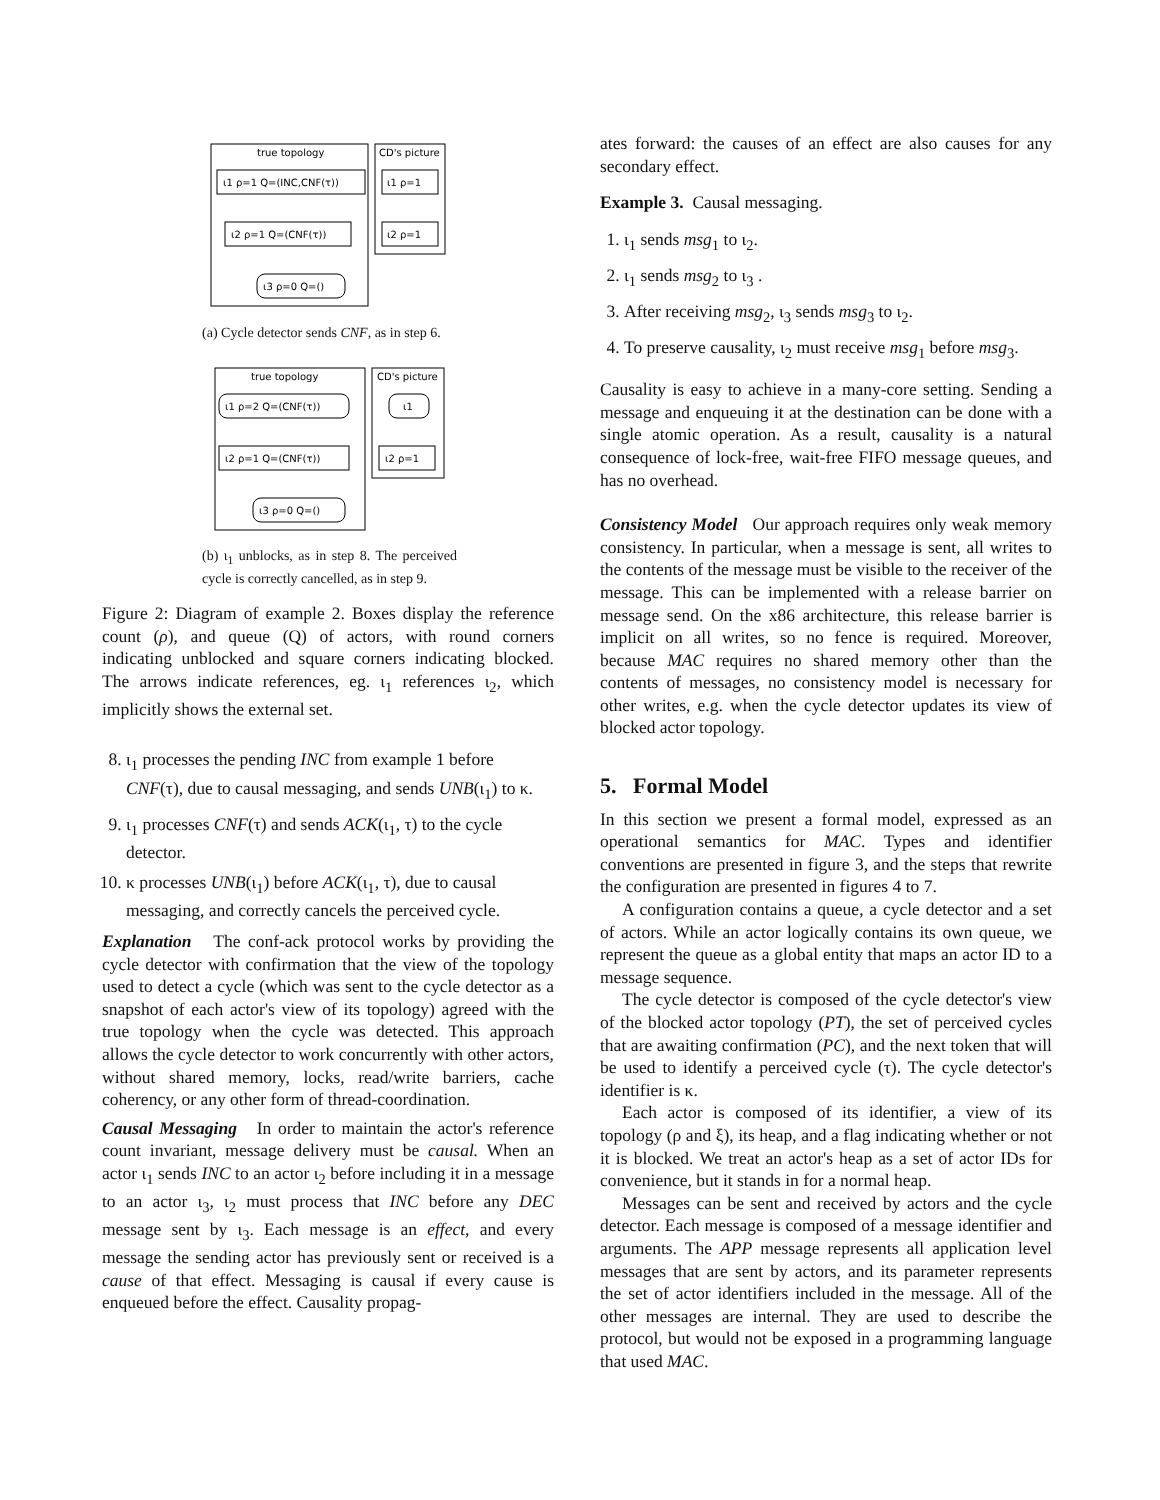true topology
ι1 ρ=1 Q=(INC,CNF(τ))
ι2 ρ=1 Q=(CNF(τ))
ι3 ρ=0 Q=()
CD's picture
ι1 ρ=1
ι2 ρ=1
(a) Cycle detector sends CNF, as in step 6.
true topology
ι1 ρ=2 Q=(CNF(τ))
ι2 ρ=1 Q=(CNF(τ))
ι3 ρ=0 Q=()
CD's picture
ι1
ι2 ρ=1
(b) ι<sub>1</sub> unblocks, as in step 8. The perceived cycle is correctly cancelled, as in step 9.
Figure 2: Diagram of example 2. Boxes display the reference count (ρ), and queue (Q) of actors, with round corners indicating unblocked and square corners indicating blocked. The arrows indicate references, eg. ι<sub>1</sub> references ι<sub>2</sub>, which implicitly shows the external set.
8. ι<sub>1</sub> processes the pending INC from example 1 before CNF(τ), due to causal messaging, and sends UNB(ι<sub>1</sub>) to κ.
9. ι<sub>1</sub> processes CNF(τ) and sends ACK(ι<sub>1</sub>, τ) to the cycle detector.
10. κ processes UNB(ι<sub>1</sub>) before ACK(ι<sub>1</sub>, τ), due to causal messaging, and correctly cancels the perceived cycle.
Explanation The conf-ack protocol works by providing the cycle detector with confirmation that the view of the topology used to detect a cycle (which was sent to the cycle detector as a snapshot of each actor's view of its topology) agreed with the true topology when the cycle was detected. This approach allows the cycle detector to work concurrently with other actors, without shared memory, locks, read/write barriers, cache coherency, or any other form of thread-coordination.
Causal Messaging In order to maintain the actor's reference count invariant, message delivery must be causal. When an actor ι<sub>1</sub> sends INC to an actor ι<sub>2</sub> before including it in a message to an actor ι<sub>3</sub>, ι<sub>2</sub> must process that INC before any DEC message sent by ι<sub>3</sub>. Each message is an effect, and every message the sending actor has previously sent or received is a cause of that effect. Messaging is causal if every cause is enqueued before the effect. Causality propag-
ates forward: the causes of an effect are also causes for any secondary effect.
Example 3. Causal messaging.
1. ι<sub>1</sub> sends msg<sub>1</sub> to ι<sub>2</sub>.
2. ι<sub>1</sub> sends msg<sub>2</sub> to ι<sub>3</sub> .
3. After receiving msg<sub>2</sub>, ι<sub>3</sub> sends msg<sub>3</sub> to ι<sub>2</sub>.
4. To preserve causality, ι<sub>2</sub> must receive msg<sub>1</sub> before msg<sub>3</sub>.
Causality is easy to achieve in a many-core setting. Sending a message and enqueuing it at the destination can be done with a single atomic operation. As a result, causality is a natural consequence of lock-free, wait-free FIFO message queues, and has no overhead.
Consistency Model Our approach requires only weak memory consistency. In particular, when a message is sent, all writes to the contents of the message must be visible to the receiver of the message. This can be implemented with a release barrier on message send. On the x86 architecture, this release barrier is implicit on all writes, so no fence is required. Moreover, because MAC requires no shared memory other than the contents of messages, no consistency model is necessary for other writes, e.g. when the cycle detector updates its view of blocked actor topology.
5. Formal Model
In this section we present a formal model, expressed as an operational semantics for MAC. Types and identifier conventions are presented in figure 3, and the steps that rewrite the configuration are presented in figures 4 to 7.
A configuration contains a queue, a cycle detector and a set of actors. While an actor logically contains its own queue, we represent the queue as a global entity that maps an actor ID to a message sequence.
The cycle detector is composed of the cycle detector's view of the blocked actor topology (PT), the set of perceived cycles that are awaiting confirmation (PC), and the next token that will be used to identify a perceived cycle (τ). The cycle detector's identifier is κ.
Each actor is composed of its identifier, a view of its topology (ρ and ξ), its heap, and a flag indicating whether or not it is blocked. We treat an actor's heap as a set of actor IDs for convenience, but it stands in for a normal heap.
Messages can be sent and received by actors and the cycle detector. Each message is composed of a message identifier and arguments. The APP message represents all application level messages that are sent by actors, and its parameter represents the set of actor identifiers included in the message. All of the other messages are internal. They are used to describe the protocol, but would not be exposed in a programming language that used MAC.